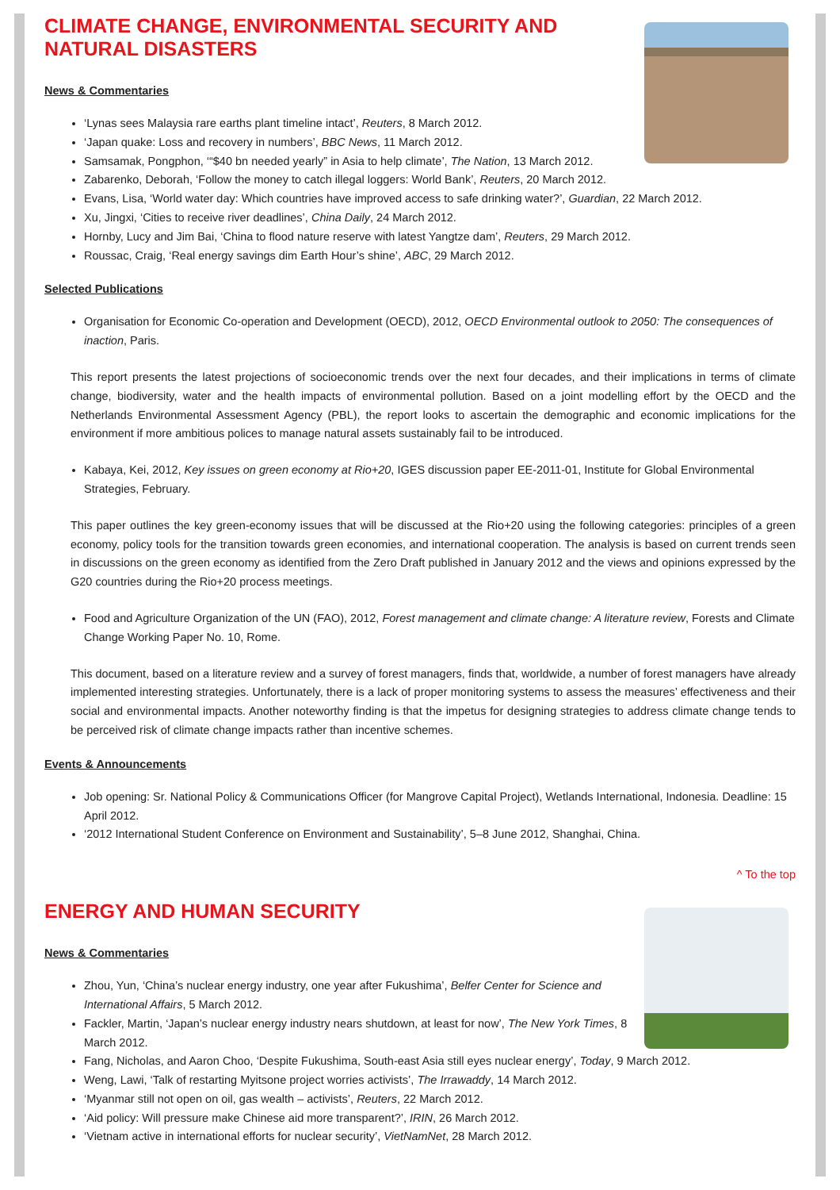CLIMATE CHANGE, ENVIRONMENTAL SECURITY AND
NATURAL DISASTERS
News & Commentaries
‘Lynas sees Malaysia rare earths plant timeline intact’, Reuters, 8 March 2012.
‘Japan quake: Loss and recovery in numbers’, BBC News, 11 March 2012.
Samsamak, Pongphon, ‘“$40 bn needed yearly” in Asia to help climate’, The Nation, 13 March 2012.
Zabarenko, Deborah, ‘Follow the money to catch illegal loggers: World Bank’, Reuters, 20 March 2012.
Evans, Lisa, ‘World water day: Which countries have improved access to safe drinking water?’, Guardian, 22 March 2012.
Xu, Jingxi, ‘Cities to receive river deadlines’, China Daily, 24 March 2012.
Hornby, Lucy and Jim Bai, ‘China to flood nature reserve with latest Yangtze dam’, Reuters, 29 March 2012.
Roussac, Craig, ‘Real energy savings dim Earth Hour’s shine’, ABC, 29 March 2012.
Selected Publications
Organisation for Economic Co-operation and Development (OECD), 2012, OECD Environmental outlook to 2050: The consequences of inaction, Paris.
This report presents the latest projections of socioeconomic trends over the next four decades, and their implications in terms of climate change, biodiversity, water and the health impacts of environmental pollution. Based on a joint modelling effort by the OECD and the Netherlands Environmental Assessment Agency (PBL), the report looks to ascertain the demographic and economic implications for the environment if more ambitious polices to manage natural assets sustainably fail to be introduced.
Kabaya, Kei, 2012, Key issues on green economy at Rio+20, IGES discussion paper EE-2011-01, Institute for Global Environmental Strategies, February.
This paper outlines the key green-economy issues that will be discussed at the Rio+20 using the following categories: principles of a green economy, policy tools for the transition towards green economies, and international cooperation. The analysis is based on current trends seen in discussions on the green economy as identified from the Zero Draft published in January 2012 and the views and opinions expressed by the G20 countries during the Rio+20 process meetings.
Food and Agriculture Organization of the UN (FAO), 2012, Forest management and climate change: A literature review, Forests and Climate Change Working Paper No. 10, Rome.
This document, based on a literature review and a survey of forest managers, finds that, worldwide, a number of forest managers have already implemented interesting strategies. Unfortunately, there is a lack of proper monitoring systems to assess the measures’ effectiveness and their social and environmental impacts. Another noteworthy finding is that the impetus for designing strategies to address climate change tends to be perceived risk of climate change impacts rather than incentive schemes.
Events & Announcements
Job opening: Sr. National Policy & Communications Officer (for Mangrove Capital Project), Wetlands International, Indonesia. Deadline: 15 April 2012.
‘2012 International Student Conference on Environment and Sustainability’, 5–8 June 2012, Shanghai, China.
^ To the top
ENERGY AND HUMAN SECURITY
News & Commentaries
Zhou, Yun, ‘China’s nuclear energy industry, one year after Fukushima’, Belfer Center for Science and International Affairs, 5 March 2012.
Fackler, Martin, ‘Japan’s nuclear energy industry nears shutdown, at least for now’, The New York Times, 8 March 2012.
Fang, Nicholas, and Aaron Choo, ‘Despite Fukushima, South-east Asia still eyes nuclear energy’, Today, 9 March 2012.
Weng, Lawi, ‘Talk of restarting Myitsone project worries activists’, The Irrawaddy, 14 March 2012.
‘Myanmar still not open on oil, gas wealth – activists’, Reuters, 22 March 2012.
‘Aid policy: Will pressure make Chinese aid more transparent?’, IRIN, 26 March 2012.
‘Vietnam active in international efforts for nuclear security’, VietNamNet, 28 March 2012.